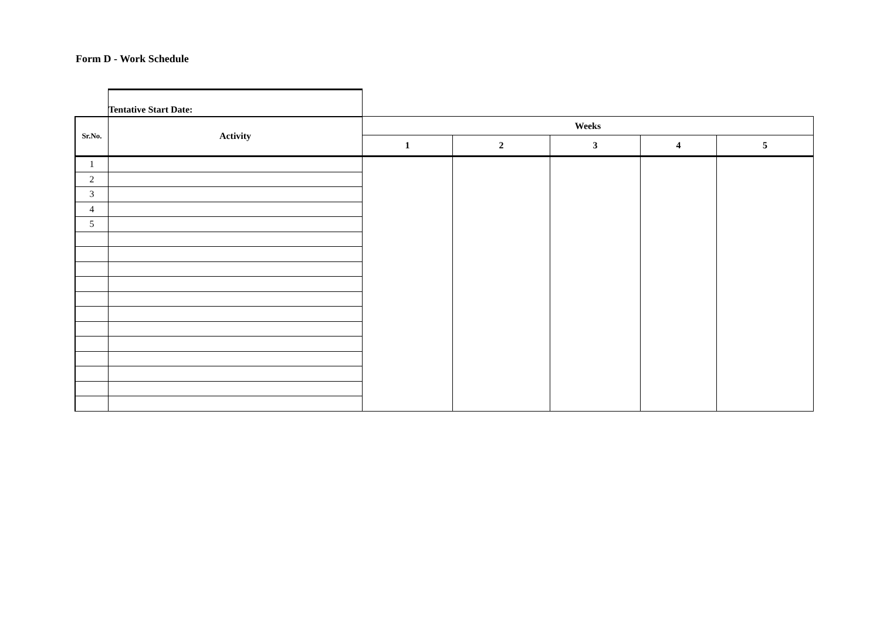Form D - Work Schedule
| | Tentative Start Date: | | | | | |
| Sr.No. | Activity | Weeks | | | | |
| | | 1 | 2 | 3 | 4 | 5 |
| 1 | | | | | | |
| 2 | | | | | | |
| 3 | | | | | | |
| 4 | | | | | | |
| 5 | | | | | | |